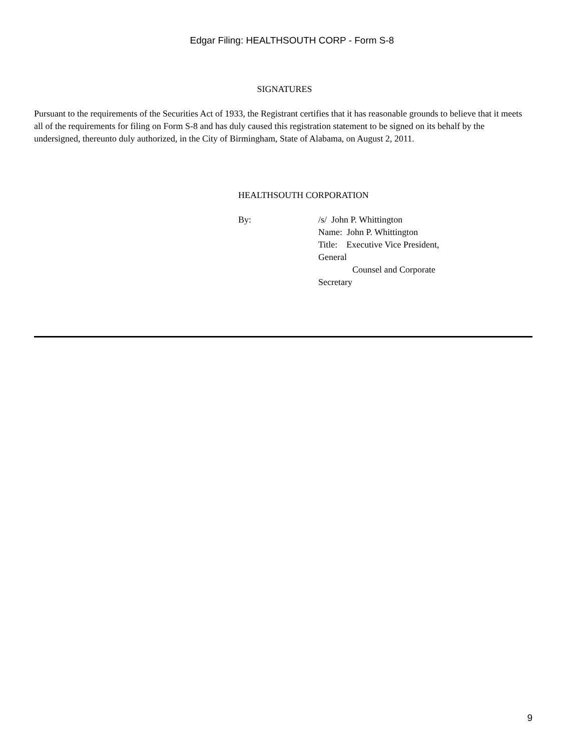Edgar Filing: HEALTHSOUTH CORP - Form S-8
SIGNATURES
Pursuant to the requirements of the Securities Act of 1933, the Registrant certifies that it has reasonable grounds to believe that it meets all of the requirements for filing on Form S-8 and has duly caused this registration statement to be signed on its behalf by the undersigned, thereunto duly authorized, in the City of Birmingham, State of Alabama, on August 2, 2011.
HEALTHSOUTH CORPORATION
By: /s/ John P. Whittington
Name: John P. Whittington
Title: Executive Vice President,
General
Counsel and Corporate
Secretary
9